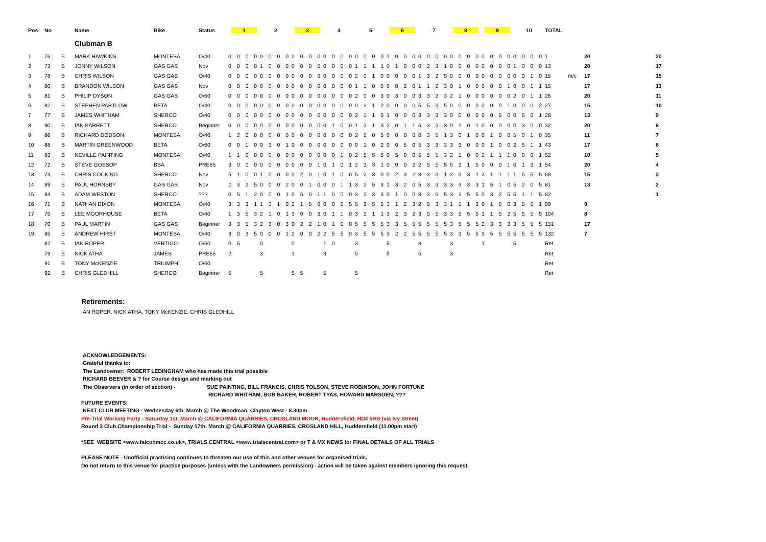| Pos | No | | Name | Bike | Status | 1 | 2 | 3 | 4 | 5 | 6 | 7 | 8 | 9 | 10 | TOTAL | | | |
| --- | --- | --- | --- | --- | --- | --- | --- | --- | --- | --- | --- | --- | --- | --- | --- | --- | --- | --- | --- |
| | | | Clubman B | | | | | | | | | | | | | | | | |
| 1 | 76 | B | MARK HAWKINS | MONTESA | O/40 | 0 0 0 0 | 0 0 0 0 | 0 0 0 0 | 0 0 0 0 | 0 0 0 0 | 1 0 0 0 | 0 0 0 0 | 0 0 0 0 | 0 0 0 0 | 0 0 0 0 | 1 | | 20 | 20 |
| 2 | 73 | B | JONNY WILSON | GAS GAS | Nov | 0 0 0 0 | 1 0 0 0 | 0 0 0 0 | 0 0 0 0 | 1 1 1 1 | 0 1 0 0 | 0 2 3 1 | 0 0 0 0 | 0 0 0 0 | 1 0 0 0 | 13 | | 20 | 17 |
| 3 | 78 | B | CHRIS WILSON | GAS GAS | O/40 | 0 0 0 0 | 0 0 0 0 | 0 0 0 0 | 0 0 0 0 | 2 0 1 0 | 0 0 0 0 | 1 3 2 5 | 0 0 0 0 | 0 0 0 0 | 0 0 1 0 | 15 | m/c | 17 | 15 |
| 4 | 80 | B | BRANDON WILSON | GAS GAS | Nov | 0 0 0 0 | 0 0 0 0 | 0 0 0 0 | 0 0 0 0 | 1 1 0 0 | 0 0 2 0 | 1 1 2 3 | 0 1 0 0 | 0 0 0 1 | 0 0 1 1 | 15 | | 17 | 13 |
| 5 | 81 | B | PHILIP DYSON | GAS GAS | O/60 | 0 0 0 0 | 0 0 0 0 | 0 0 0 0 | 0 0 0 0 | 2 0 0 3 | 0 3 0 0 | 3 3 2 3 | 2 1 0 0 | 0 0 0 0 | 2 0 1 1 | 26 | | 20 | 11 |
| 6 | 82 | B | STEPHEN PARTLOW | BETA | O/40 | 0 0 0 0 | 0 0 0 0 | 0 0 0 0 | 0 0 0 0 | 0 3 1 2 | 0 0 0 0 | 5 5 3 5 | 0 0 0 0 | 0 0 0 1 | 0 0 0 2 | 27 | | 15 | 10 |
| 7 | 77 | B | JAMES WHITHAM | SHERCO | O/40 | 0 0 0 0 | 0 0 0 0 | 0 0 0 0 | 0 0 0 0 | 2 1 1 0 | 1 0 0 0 | 3 3 3 3 | 0 0 0 0 | 0 0 5 0 | 0 5 0 1 | 28 | | 13 | 9 |
| 8 | 90 | B | IAN BARRETT | SHERCO | Beginner | 0 0 0 0 | 0 0 0 0 | 0 0 0 0 | 0 1 0 0 | 1 3 1 3 | 2 0 1 1 | 5 3 3 3 | 0 1 0 1 | 0 0 0 0 | 0 3 0 0 | 32 | | 20 | 8 |
| 9 | 86 | B | RICHARD DODSON | MONTESA | O/40 | 1 2 0 0 | 0 0 0 0 | 0 0 0 0 | 0 0 0 0 | 2 5 0 5 | 0 0 0 0 | 0 3 5 1 | 3 0 1 0 | 0 1 0 0 | 5 0 1 0 | 35 | | 11 | 7 |
| 10 | 88 | B | MARTIN GREENWOOD | BETA | O/60 | 0 0 1 0 | 0 3 0 1 | 0 0 0 0 | 0 0 0 0 | 0 1 0 2 | 0 0 5 0 | 5 3 3 3 | 3 3 0 0 | 0 1 0 0 | 2 5 1 1 | 43 | | 17 | 6 |
| 11 | 83 | B | NEVILLE PAINTING | MONTESA | O/40 | 1 1 0 0 | 0 0 0 0 | 0 0 0 0 | 0 0 1 0 | 2 5 5 5 | 0 5 0 0 | 5 5 5 3 | 2 1 0 0 | 2 1 1 1 | 0 0 0 1 | 52 | | 10 | 5 |
| 12 | 72 | B | STEVE GOSSOP | BSA | PRE65 | 3 0 0 0 | 0 0 0 0 | 0 0 0 1 | 0 1 0 1 | 2 3 3 1 | 0 0 0 2 | 2 5 5 5 | 5 3 1 5 | 0 0 0 1 | 0 1 3 1 | 54 | | 20 | 4 |
| 13 | 74 | B | CHRIS COCKING | SHERCO | Nov | 5 1 0 0 | 1 0 0 0 | 0 2 0 1 | 0 1 0 0 | 5 2 3 0 | 0 2 3 2 | 3 3 3 1 | 2 3 3 1 | 2 1 1 1 | 1 5 5 5 | 68 | | 15 | 3 |
| 14 | 89 | B | PAUL HORNSBY | GAS GAS | Nov | 2 3 2 5 | 0 0 0 2 | 0 0 1 0 | 0 0 1 1 | 3 2 5 3 | 1 3 2 0 | 5 3 3 3 | 3 3 3 3 | 1 5 1 0 | 5 2 0 5 | 81 | | 13 | 2 |
| 15 | 84 | B | ADAM WESTON | SHERCO | ??? | 0 5 1 2 | 0 0 0 1 | 0 5 0 1 | 1 0 0 0 | 3 2 3 3 | 0 1 0 0 | 3 3 5 5 | 3 3 5 5 | 0 3 2 5 | 5 1 1 5 | 82 | | | 1 |
| 16 | 71 | B | NATHAN DIXON | MONTESA | O/40 | 3 3 3 1 | 1 3 1 0 | 2 1 5 0 | 0 0 5 5 | 5 3 5 5 | 3 1 2 3 | 2 5 3 3 | 1 1 1 3 | 0 1 5 0 | 3 5 5 1 | 99 | | 9 | |
| 17 | 75 | B | LEE MOORHOUSE | BETA | O/40 | 1 3 5 3 | 2 1 0 1 | 3 0 0 3 | 0 1 1 0 | 3 2 1 1 | 3 2 3 2 | 3 5 5 3 | 3 5 5 5 | 1 1 5 2 | 5 5 5 5 | 104 | | 8 | |
| 18 | 70 | B | PAUL MARTIN | GAS GAS | Beginner | 3 3 5 3 | 2 3 0 3 | 0 2 2 1 | 0 1 0 0 | 5 5 5 5 | 3 3 5 5 | 5 5 5 5 | 3 5 5 5 | 2 3 3 3 | 3 5 5 5 | 131 | | 17 | |
| 19 | 85 | B | ANDREW HIRST | MONTESA | O/40 | 3 0 3 5 | 0 0 0 1 | 2 0 0 2 | 2 5 5 0 | 3 5 5 5 | 3 2 2 5 | 5 5 5 5 | 3 3 5 5 | 3 5 5 5 | 5 5 5 5 | 132 | | 7 | |
| | 87 | B | IAN ROPER | VERTIGO | O/60 | 0 5 | 0 | 0 | 1 0 | 3 | 5 | 3 | 3 | 1 | 5 | Ret | | | |
| | 79 | B | NICK ATHA | JAMES | PRE65 | 2 | 3 | 1 | 3 | 5 | 5 | 5 | 3 | | | Ret | | | |
| | 91 | B | TONY McKENZIE | TRIUMPH | O/60 | | | | | | | | | | | Ret | | | |
| | 92 | B | CHRIS GLEDHILL | SHERCO | Beginner | 5 | 5 | 5 5 | 5 | 5 | | | | | | Ret | | | |
Retirements:
IAN ROPER, NICK ATHA, TONY McKENZIE, CHRIS GLEDHILL
ACKNOWLEDGEMENTS:
Grateful thanks to:
The Landowner: ROBERT LEDINGHAM who has made this trial possible
RICHARD BEEVER & ? for Course design and marking out
The Observers (in order of section) - SUE PAINTING, BILL FRANCIS, CHRIS TOLSON, STEVE ROBINSON, JOHN FORTUNE
RICHARD WHITHAM, BOB BAKER, ROBERT TYAS, HOWARD MARSDEN, ???
FUTURE EVENTS:
NEXT CLUB MEETING - Wednesday 6th. March @ The Woodman, Clayton West - 8.30pm
Pre-Trial Working Party - Saturday 1st. March @ CALIFORNIA QUARRIES, CROSLAND MOOR, Huddersfield, HD4 5RB (via Ivy Street)
Round 3 Club Championship Trial - Sunday 17th. March @ CALIFORNIA QUARRIES, CROSLAND HILL, Huddersfield (11.00pm start)
*SEE WEBSITE <www.falconmcc.co.uk>, TRIALS CENTRAL <www.trialscentral.com> or T & MX NEWS for FINAL DETAILS OF ALL TRIALS
PLEASE NOTE - Unofficial practising continues to threaten our use of this and other venues for organised trials,
Do not return to this venue for practice purposes (unless with the Landowners permission) - action will be taken against members ignoring this request.